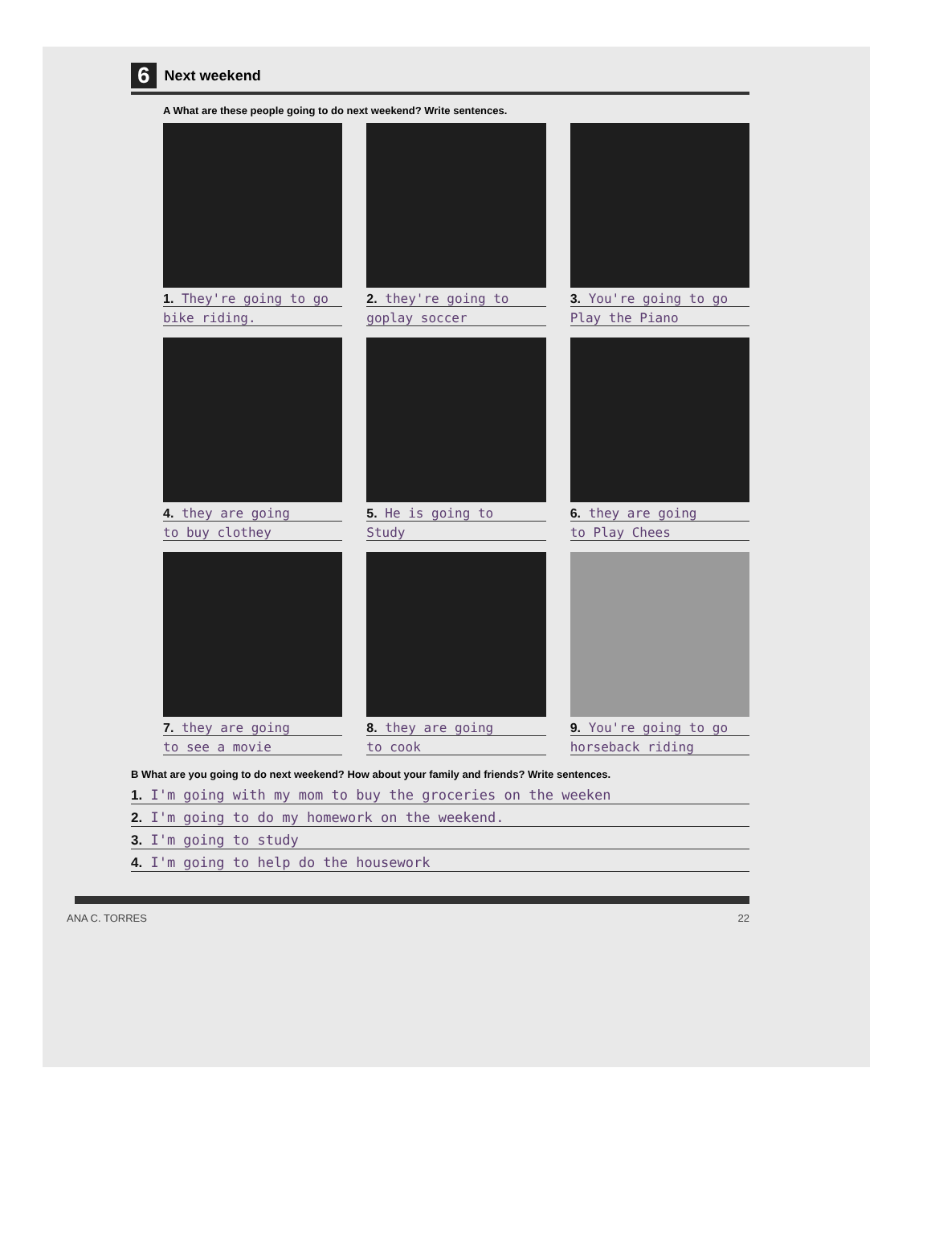6 Next weekend
A What are these people going to do next weekend? Write sentences.
1. They're going to go
bike riding.
2. they're going to
goplay soccer
3. You're going to go
Play the Piano
4. they are going
to buy clothey
5. He is going to
Study
6. they are going
to Play Chees
7. they are going
to see a movie
8. they are going
to cook
9. You're going to go
horseback riding
B What are you going to do next weekend? How about your family and friends? Write sentences.
1. I'm going with my mom to buy the groceries on the weeken
2. I'm going to do my homework on the weekend.
3. I'm going to study
4. I'm going to help do the housework
ANA C. TORRES 22